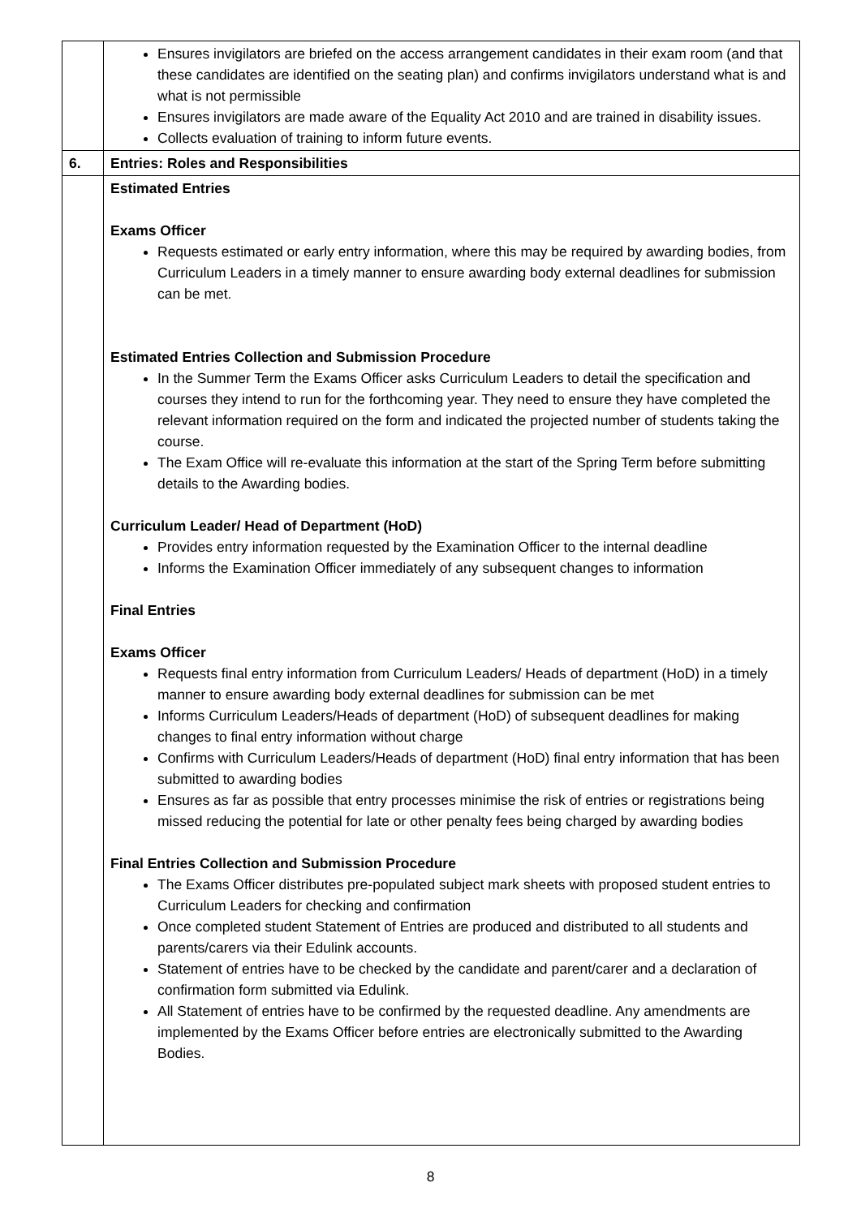| | Ensures invigilators are briefed on the access arrangement candidates in their exam room (and that these candidates are identified on the seating plan) and confirms invigilators understand what is and what is not permissible Ensures invigilators are made aware of the Equality Act 2010 and are trained in disability issues. Collects evaluation of training to inform future events. |
| 6. | Entries: Roles and Responsibilities |
| | Estimated Entries Exams Officer Requests estimated or early entry information, where this may be required by awarding bodies, from Curriculum Leaders in a timely manner to ensure awarding body external deadlines for submission can be met. Estimated Entries Collection and Submission Procedure In the Summer Term the Exams Officer asks Curriculum Leaders to detail the specification and courses they intend to run for the forthcoming year. They need to ensure they have completed the relevant information required on the form and indicated the projected number of students taking the course. The Exam Office will re-evaluate this information at the start of the Spring Term before submitting details to the Awarding bodies. Curriculum Leader/ Head of Department (HoD) Provides entry information requested by the Examination Officer to the internal deadline Informs the Examination Officer immediately of any subsequent changes to information Final Entries Exams Officer Requests final entry information from Curriculum Leaders/ Heads of department (HoD) in a timely manner to ensure awarding body external deadlines for submission can be met Informs Curriculum Leaders/Heads of department (HoD) of subsequent deadlines for making changes to final entry information without charge Confirms with Curriculum Leaders/Heads of department (HoD) final entry information that has been submitted to awarding bodies Ensures as far as possible that entry processes minimise the risk of entries or registrations being missed reducing the potential for late or other penalty fees being charged by awarding bodies Final Entries Collection and Submission Procedure The Exams Officer distributes pre-populated subject mark sheets with proposed student entries to Curriculum Leaders for checking and confirmation Once completed student Statement of Entries are produced and distributed to all students and parents/carers via their Edulink accounts. Statement of entries have to be checked by the candidate and parent/carer and a declaration of confirmation form submitted via Edulink. All Statement of entries have to be confirmed by the requested deadline. Any amendments are implemented by the Exams Officer before entries are electronically submitted to the Awarding Bodies. |
8